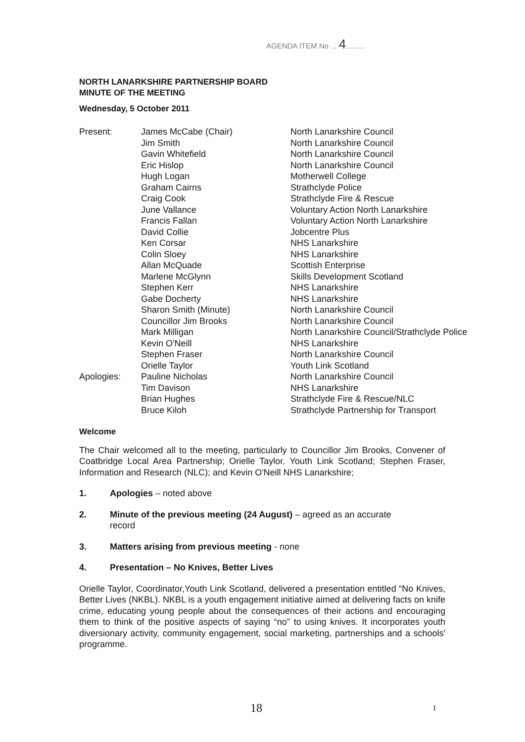AGENDA ITEM No ... 4.........
NORTH LANARKSHIRE PARTNERSHIP BOARD
MINUTE OF THE MEETING
Wednesday, 5 October 2011
| Present: | James McCabe (Chair) | North Lanarkshire Council |
| | Jim Smith | North Lanarkshire Council |
| | Gavin Whitefield | North Lanarkshire Council |
| | Eric Hislop | North Lanarkshire Council |
| | Hugh Logan | Motherwell College |
| | Graham Cairns | Strathclyde Police |
| | Craig Cook | Strathclyde Fire & Rescue |
| | June Vallance | Voluntary Action North Lanarkshire |
| | Francis Fallan | Voluntary Action North Lanarkshire |
| | David Collie | Jobcentre Plus |
| | Ken Corsar | NHS Lanarkshire |
| | Colin Sloey | NHS Lanarkshire |
| | Allan McQuade | Scottish Enterprise |
| | Marlene McGlynn | Skills Development Scotland |
| | Stephen Kerr | NHS Lanarkshire |
| | Gabe Docherty | NHS Lanarkshire |
| | Sharon Smith (Minute) | North Lanarkshire Council |
| | Councillor Jim Brooks | North Lanarkshire Council |
| | Mark Milligan | North Lanarkshire Council/Strathclyde Police |
| | Kevin O'Neill | NHS Lanarkshire |
| | Stephen Fraser | North Lanarkshire Council |
| | Orielle Taylor | Youth Link Scotland |
| Apologies: | Pauline Nicholas | North Lanarkshire Council |
| | Tim Davison | NHS Lanarkshire |
| | Brian Hughes | Strathclyde Fire & Rescue/NLC |
| | Bruce Kiloh | Strathclyde Partnership for Transport |
Welcome
The Chair welcomed all to the meeting, particularly to Councillor Jim Brooks, Convener of Coatbridge Local Area Partnership; Orielle Taylor, Youth Link Scotland; Stephen Fraser, Information and Research (NLC); and Kevin O'Neill NHS Lanarkshire;
1. Apologies – noted above
2. Minute of the previous meeting (24 August) – agreed as an accurate
record
3. Matters arising from previous meeting - none
4. Presentation – No Knives, Better Lives
Orielle Taylor, Coordinator,Youth Link Scotland, delivered a presentation entitled “No Knives, Better Lives (NKBL). NKBL is a youth engagement initiative aimed at delivering facts on knife crime, educating young people about the consequences of their actions and encouraging them to think of the positive aspects of saying “no” to using knives. It incorporates youth diversionary activity, community engagement, social marketing, partnerships and a schools' programme.
18 1